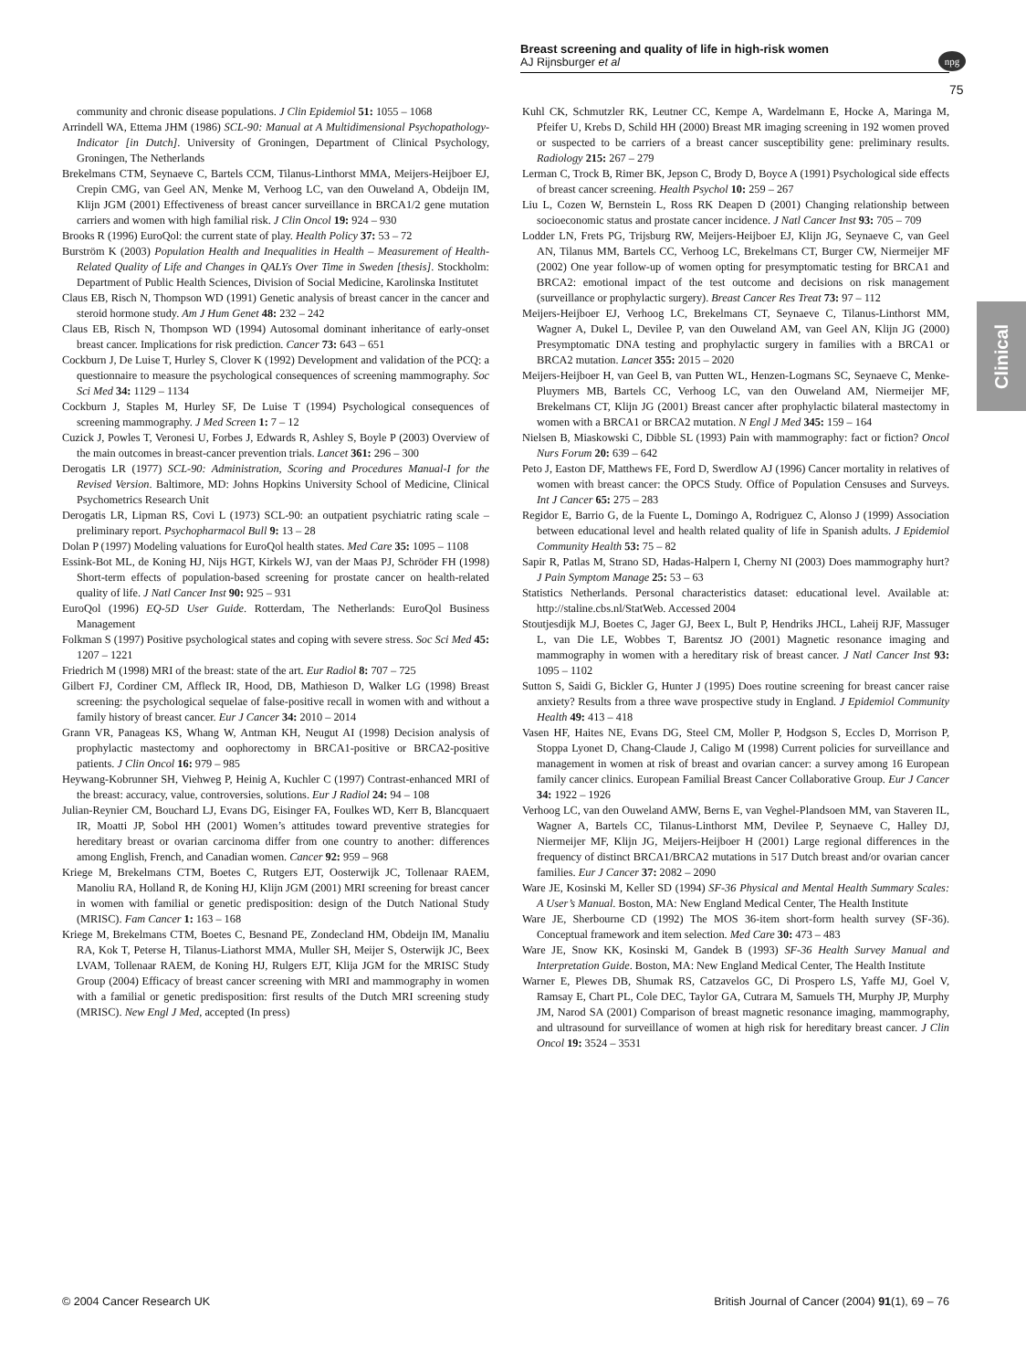Breast screening and quality of life in high-risk women
AJ Rijnsburger et al
npg
75
Clinical
community and chronic disease populations. J Clin Epidemiol 51: 1055 – 1068
Arrindell WA, Ettema JHM (1986) SCL-90: Manual at A Multidimensional Psychopathology-Indicator [in Dutch]. University of Groningen, Department of Clinical Psychology, Groningen, The Netherlands
Brekelmans CTM, Seynaeve C, Bartels CCM, Tilanus-Linthorst MMA, Meijers-Heijboer EJ, Crepin CMG, van Geel AN, Menke M, Verhoog LC, van den Ouweland A, Obdeijn IM, Klijn JGM (2001) Effectiveness of breast cancer surveillance in BRCA1/2 gene mutation carriers and women with high familial risk. J Clin Oncol 19: 924 – 930
Brooks R (1996) EuroQol: the current state of play. Health Policy 37: 53 – 72
Burström K (2003) Population Health and Inequalities in Health – Measurement of Health-Related Quality of Life and Changes in QALYs Over Time in Sweden [thesis]. Stockholm: Department of Public Health Sciences, Division of Social Medicine, Karolinska Institutet
Claus EB, Risch N, Thompson WD (1991) Genetic analysis of breast cancer in the cancer and steroid hormone study. Am J Hum Genet 48: 232 – 242
Claus EB, Risch N, Thompson WD (1994) Autosomal dominant inheritance of early-onset breast cancer. Implications for risk prediction. Cancer 73: 643 – 651
Cockburn J, De Luise T, Hurley S, Clover K (1992) Development and validation of the PCQ: a questionnaire to measure the psychological consequences of screening mammography. Soc Sci Med 34: 1129 – 1134
Cockburn J, Staples M, Hurley SF, De Luise T (1994) Psychological consequences of screening mammography. J Med Screen 1: 7 – 12
Cuzick J, Powles T, Veronesi U, Forbes J, Edwards R, Ashley S, Boyle P (2003) Overview of the main outcomes in breast-cancer prevention trials. Lancet 361: 296 – 300
Derogatis LR (1977) SCL-90: Administration, Scoring and Procedures Manual-I for the Revised Version. Baltimore, MD: Johns Hopkins University School of Medicine, Clinical Psychometrics Research Unit
Derogatis LR, Lipman RS, Covi L (1973) SCL-90: an outpatient psychiatric rating scale – preliminary report. Psychopharmacol Bull 9: 13 – 28
Dolan P (1997) Modeling valuations for EuroQol health states. Med Care 35: 1095 – 1108
Essink-Bot ML, de Koning HJ, Nijs HGT, Kirkels WJ, van der Maas PJ, Schröder FH (1998) Short-term effects of population-based screening for prostate cancer on health-related quality of life. J Natl Cancer Inst 90: 925 – 931
EuroQol (1996) EQ-5D User Guide. Rotterdam, The Netherlands: EuroQol Business Management
Folkman S (1997) Positive psychological states and coping with severe stress. Soc Sci Med 45: 1207 – 1221
Friedrich M (1998) MRI of the breast: state of the art. Eur Radiol 8: 707 – 725
Gilbert FJ, Cordiner CM, Affleck IR, Hood, DB, Mathieson D, Walker LG (1998) Breast screening: the psychological sequelae of false-positive recall in women with and without a family history of breast cancer. Eur J Cancer 34: 2010 – 2014
Grann VR, Panageas KS, Whang W, Antman KH, Neugut AI (1998) Decision analysis of prophylactic mastectomy and oophorectomy in BRCA1-positive or BRCA2-positive patients. J Clin Oncol 16: 979 – 985
Heywang-Kobrunner SH, Viehweg P, Heinig A, Kuchler C (1997) Contrast-enhanced MRI of the breast: accuracy, value, controversies, solutions. Eur J Radiol 24: 94 – 108
Julian-Reynier CM, Bouchard LJ, Evans DG, Eisinger FA, Foulkes WD, Kerr B, Blancquaert IR, Moatti JP, Sobol HH (2001) Women’s attitudes toward preventive strategies for hereditary breast or ovarian carcinoma differ from one country to another: differences among English, French, and Canadian women. Cancer 92: 959 – 968
Kriege M, Brekelmans CTM, Boetes C, Rutgers EJT, Oosterwijk JC, Tollenaar RAEM, Manoliu RA, Holland R, de Koning HJ, Klijn JGM (2001) MRI screening for breast cancer in women with familial or genetic predisposition: design of the Dutch National Study (MRISC). Fam Cancer 1: 163 – 168
Kriege M, Brekelmans CTM, Boetes C, Besnand PE, Zondecland HM, Obdeijn IM, Manaliu RA, Kok T, Peterse H, Tilanus-Liathorst MMA, Muller SH, Meijer S, Osterwijk JC, Beex LVAM, Tollenaar RAEM, de Koning HJ, Rulgers EJT, Klija JGM for the MRISC Study Group (2004) Efficacy of breast cancer screening with MRI and mammography in women with a familial or genetic predisposition: first results of the Dutch MRI screening study (MRISC). New Engl J Med, accepted (In press)
Kuhl CK, Schmutzler RK, Leutner CC, Kempe A, Wardelmann E, Hocke A, Maringa M, Pfeifer U, Krebs D, Schild HH (2000) Breast MR imaging screening in 192 women proved or suspected to be carriers of a breast cancer susceptibility gene: preliminary results. Radiology 215: 267 – 279
Lerman C, Trock B, Rimer BK, Jepson C, Brody D, Boyce A (1991) Psychological side effects of breast cancer screening. Health Psychol 10: 259 – 267
Liu L, Cozen W, Bernstein L, Ross RK Deapen D (2001) Changing relationship between socioeconomic status and prostate cancer incidence. J Natl Cancer Inst 93: 705 – 709
Lodder LN, Frets PG, Trijsburg RW, Meijers-Heijboer EJ, Klijn JG, Seynaeve C, van Geel AN, Tilanus MM, Bartels CC, Verhoog LC, Brekelmans CT, Burger CW, Niermeijer MF (2002) One year follow-up of women opting for presymptomatic testing for BRCA1 and BRCA2: emotional impact of the test outcome and decisions on risk management (surveillance or prophylactic surgery). Breast Cancer Res Treat 73: 97 – 112
Meijers-Heijboer EJ, Verhoog LC, Brekelmans CT, Seynaeve C, Tilanus-Linthorst MM, Wagner A, Dukel L, Devilee P, van den Ouweland AM, van Geel AN, Klijn JG (2000) Presymptomatic DNA testing and prophylactic surgery in families with a BRCA1 or BRCA2 mutation. Lancet 355: 2015 – 2020
Meijers-Heijboer H, van Geel B, van Putten WL, Henzen-Logmans SC, Seynaeve C, Menke-Pluymers MB, Bartels CC, Verhoog LC, van den Ouweland AM, Niermeijer MF, Brekelmans CT, Klijn JG (2001) Breast cancer after prophylactic bilateral mastectomy in women with a BRCA1 or BRCA2 mutation. N Engl J Med 345: 159 – 164
Nielsen B, Miaskowski C, Dibble SL (1993) Pain with mammography: fact or fiction? Oncol Nurs Forum 20: 639 – 642
Peto J, Easton DF, Matthews FE, Ford D, Swerdlow AJ (1996) Cancer mortality in relatives of women with breast cancer: the OPCS Study. Office of Population Censuses and Surveys. Int J Cancer 65: 275 – 283
Regidor E, Barrio G, de la Fuente L, Domingo A, Rodriguez C, Alonso J (1999) Association between educational level and health related quality of life in Spanish adults. J Epidemiol Community Health 53: 75 – 82
Sapir R, Patlas M, Strano SD, Hadas-Halpern I, Cherny NI (2003) Does mammography hurt? J Pain Symptom Manage 25: 53 – 63
Statistics Netherlands. Personal characteristics dataset: educational level. Available at: http://staline.cbs.nl/StatWeb. Accessed 2004
Stoutjesdijk M.J, Boetes C, Jager GJ, Beex L, Bult P, Hendriks JHCL, Laheij RJF, Massuger L, van Die LE, Wobbes T, Barentsz JO (2001) Magnetic resonance imaging and mammography in women with a hereditary risk of breast cancer. J Natl Cancer Inst 93: 1095 – 1102
Sutton S, Saidi G, Bickler G, Hunter J (1995) Does routine screening for breast cancer raise anxiety? Results from a three wave prospective study in England. J Epidemiol Community Health 49: 413 – 418
Vasen HF, Haites NE, Evans DG, Steel CM, Moller P, Hodgson S, Eccles D, Morrison P, Stoppa Lyonet D, Chang-Claude J, Caligo M (1998) Current policies for surveillance and management in women at risk of breast and ovarian cancer: a survey among 16 European family cancer clinics. European Familial Breast Cancer Collaborative Group. Eur J Cancer 34: 1922 – 1926
Verhoog LC, van den Ouweland AMW, Berns E, van Veghel-Plandsoen MM, van Staveren IL, Wagner A, Bartels CC, Tilanus-Linthorst MM, Devilee P, Seynaeve C, Halley DJ, Niermeijer MF, Klijn JG, Meijers-Heijboer H (2001) Large regional differences in the frequency of distinct BRCA1/BRCA2 mutations in 517 Dutch breast and/or ovarian cancer families. Eur J Cancer 37: 2082 – 2090
Ware JE, Kosinski M, Keller SD (1994) SF-36 Physical and Mental Health Summary Scales: A User’s Manual. Boston, MA: New England Medical Center, The Health Institute
Ware JE, Sherbourne CD (1992) The MOS 36-item short-form health survey (SF-36). Conceptual framework and item selection. Med Care 30: 473 – 483
Ware JE, Snow KK, Kosinski M, Gandek B (1993) SF-36 Health Survey Manual and Interpretation Guide. Boston, MA: New England Medical Center, The Health Institute
Warner E, Plewes DB, Shumak RS, Catzavelos GC, Di Prospero LS, Yaffe MJ, Goel V, Ramsay E, Chart PL, Cole DEC, Taylor GA, Cutrara M, Samuels TH, Murphy JP, Murphy JM, Narod SA (2001) Comparison of breast magnetic resonance imaging, mammography, and ultrasound for surveillance of women at high risk for hereditary breast cancer. J Clin Oncol 19: 3524 – 3531
© 2004 Cancer Research UK British Journal of Cancer (2004) 91(1), 69 – 76